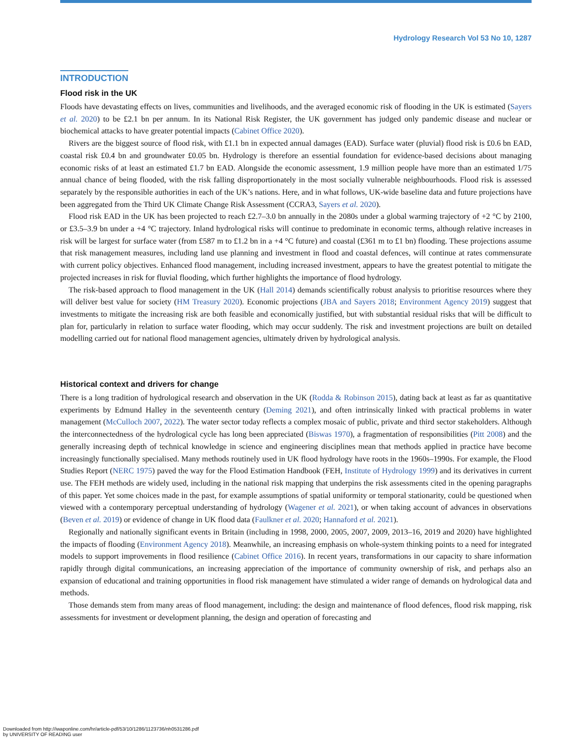Hydrology Research Vol 53 No 10, 1287
INTRODUCTION
Flood risk in the UK
Floods have devastating effects on lives, communities and livelihoods, and the averaged economic risk of flooding in the UK is estimated (Sayers et al. 2020) to be £2.1 bn per annum. In its National Risk Register, the UK government has judged only pandemic disease and nuclear or biochemical attacks to have greater potential impacts (Cabinet Office 2020).
Rivers are the biggest source of flood risk, with £1.1 bn in expected annual damages (EAD). Surface water (pluvial) flood risk is £0.6 bn EAD, coastal risk £0.4 bn and groundwater £0.05 bn. Hydrology is therefore an essential foundation for evidence-based decisions about managing economic risks of at least an estimated £1.7 bn EAD. Alongside the economic assessment, 1.9 million people have more than an estimated 1/75 annual chance of being flooded, with the risk falling disproportionately in the most socially vulnerable neighbourhoods. Flood risk is assessed separately by the responsible authorities in each of the UK’s nations. Here, and in what follows, UK-wide baseline data and future projections have been aggregated from the Third UK Climate Change Risk Assessment (CCRA3, Sayers et al. 2020).
Flood risk EAD in the UK has been projected to reach £2.7–3.0 bn annually in the 2080s under a global warming trajectory of +2 °C by 2100, or £3.5–3.9 bn under a +4 °C trajectory. Inland hydrological risks will continue to predominate in economic terms, although relative increases in risk will be largest for surface water (from £587 m to £1.2 bn in a +4 °C future) and coastal (£361 m to £1 bn) flooding. These projections assume that risk management measures, including land use planning and investment in flood and coastal defences, will continue at rates commensurate with current policy objectives. Enhanced flood management, including increased investment, appears to have the greatest potential to mitigate the projected increases in risk for fluvial flooding, which further highlights the importance of flood hydrology.
The risk-based approach to flood management in the UK (Hall 2014) demands scientifically robust analysis to prioritise resources where they will deliver best value for society (HM Treasury 2020). Economic projections (JBA and Sayers 2018; Environment Agency 2019) suggest that investments to mitigate the increasing risk are both feasible and economically justified, but with substantial residual risks that will be difficult to plan for, particularly in relation to surface water flooding, which may occur suddenly. The risk and investment projections are built on detailed modelling carried out for national flood management agencies, ultimately driven by hydrological analysis.
Historical context and drivers for change
There is a long tradition of hydrological research and observation in the UK (Rodda & Robinson 2015), dating back at least as far as quantitative experiments by Edmund Halley in the seventeenth century (Deming 2021), and often intrinsically linked with practical problems in water management (McCulloch 2007, 2022). The water sector today reflects a complex mosaic of public, private and third sector stakeholders. Although the interconnectedness of the hydrological cycle has long been appreciated (Biswas 1970), a fragmentation of responsibilities (Pitt 2008) and the generally increasing depth of technical knowledge in science and engineering disciplines mean that methods applied in practice have become increasingly functionally specialised. Many methods routinely used in UK flood hydrology have roots in the 1960s–1990s. For example, the Flood Studies Report (NERC 1975) paved the way for the Flood Estimation Handbook (FEH, Institute of Hydrology 1999) and its derivatives in current use. The FEH methods are widely used, including in the national risk mapping that underpins the risk assessments cited in the opening paragraphs of this paper. Yet some choices made in the past, for example assumptions of spatial uniformity or temporal stationarity, could be questioned when viewed with a contemporary perceptual understanding of hydrology (Wagener et al. 2021), or when taking account of advances in observations (Beven et al. 2019) or evidence of change in UK flood data (Faulkner et al. 2020; Hannaford et al. 2021).
Regionally and nationally significant events in Britain (including in 1998, 2000, 2005, 2007, 2009, 2013–16, 2019 and 2020) have highlighted the impacts of flooding (Environment Agency 2018). Meanwhile, an increasing emphasis on whole-system thinking points to a need for integrated models to support improvements in flood resilience (Cabinet Office 2016). In recent years, transformations in our capacity to share information rapidly through digital communications, an increasing appreciation of the importance of community ownership of risk, and perhaps also an expansion of educational and training opportunities in flood risk management have stimulated a wider range of demands on hydrological data and methods.
Those demands stem from many areas of flood management, including: the design and maintenance of flood defences, flood risk mapping, risk assessments for investment or development planning, the design and operation of forecasting and
Downloaded from http://iwaponline.com/hr/article-pdf/53/10/1286/1123736/nh0531286.pdf
by UNIVERSITY OF READING user